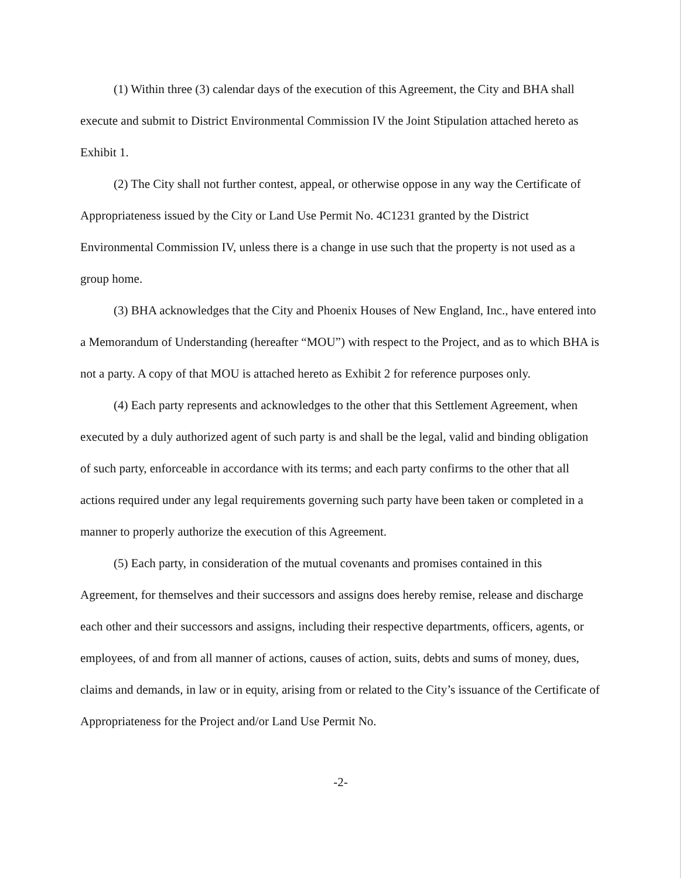(1) Within three (3) calendar days of the execution of this Agreement, the City and BHA shall execute and submit to District Environmental Commission IV the Joint Stipulation attached hereto as Exhibit 1.
(2) The City shall not further contest, appeal, or otherwise oppose in any way the Certificate of Appropriateness issued by the City or Land Use Permit No. 4C1231 granted by the District Environmental Commission IV, unless there is a change in use such that the property is not used as a group home.
(3) BHA acknowledges that the City and Phoenix Houses of New England, Inc., have entered into a Memorandum of Understanding (hereafter “MOU”) with respect to the Project, and as to which BHA is not a party. A copy of that MOU is attached hereto as Exhibit 2 for reference purposes only.
(4) Each party represents and acknowledges to the other that this Settlement Agreement, when executed by a duly authorized agent of such party is and shall be the legal, valid and binding obligation of such party, enforceable in accordance with its terms; and each party confirms to the other that all actions required under any legal requirements governing such party have been taken or completed in a manner to properly authorize the execution of this Agreement.
(5) Each party, in consideration of the mutual covenants and promises contained in this Agreement, for themselves and their successors and assigns does hereby remise, release and discharge each other and their successors and assigns, including their respective departments, officers, agents, or employees, of and from all manner of actions, causes of action, suits, debts and sums of money, dues, claims and demands, in law or in equity, arising from or related to the City’s issuance of the Certificate of Appropriateness for the Project and/or Land Use Permit No.
-2-